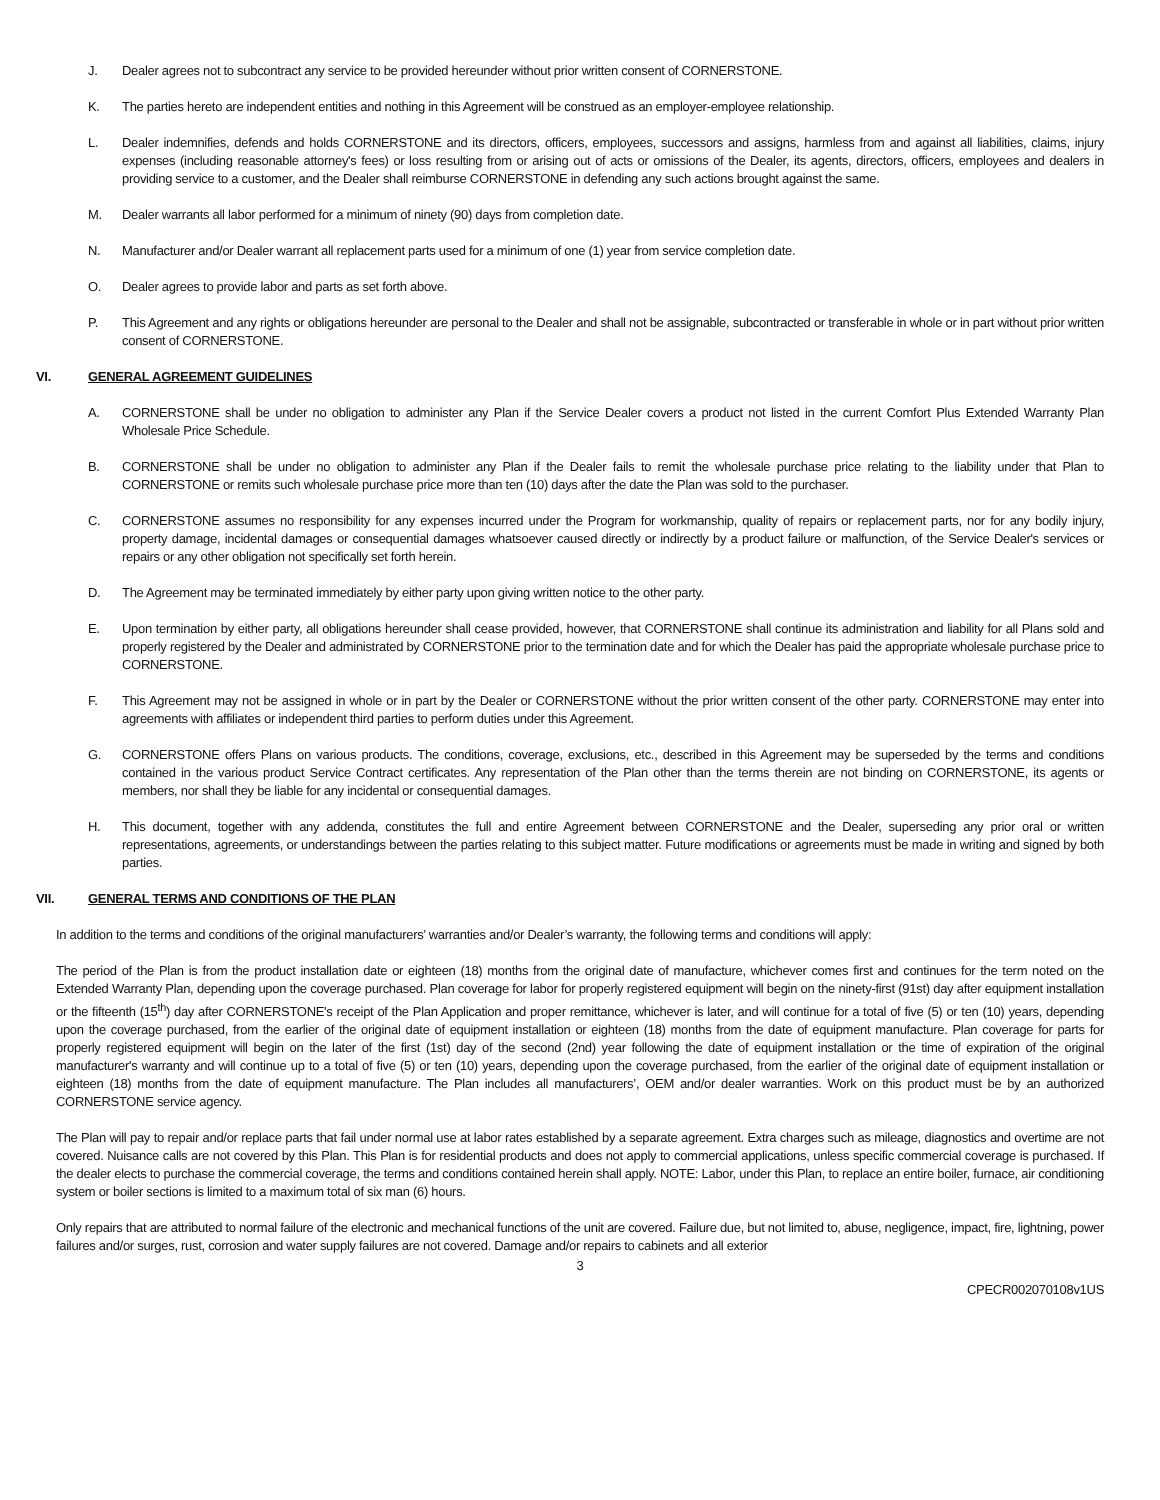J. Dealer agrees not to subcontract any service to be provided hereunder without prior written consent of CORNERSTONE.
K. The parties hereto are independent entities and nothing in this Agreement will be construed as an employer-employee relationship.
L. Dealer indemnifies, defends and holds CORNERSTONE and its directors, officers, employees, successors and assigns, harmless from and against all liabilities, claims, injury expenses (including reasonable attorney's fees) or loss resulting from or arising out of acts or omissions of the Dealer, its agents, directors, officers, employees and dealers in providing service to a customer, and the Dealer shall reimburse CORNERSTONE in defending any such actions brought against the same.
M. Dealer warrants all labor performed for a minimum of ninety (90) days from completion date.
N. Manufacturer and/or Dealer warrant all replacement parts used for a minimum of one (1) year from service completion date.
O. Dealer agrees to provide labor and parts as set forth above.
P. This Agreement and any rights or obligations hereunder are personal to the Dealer and shall not be assignable, subcontracted or transferable in whole or in part without prior written consent of CORNERSTONE.
VI. GENERAL AGREEMENT GUIDELINES
A. CORNERSTONE shall be under no obligation to administer any Plan if the Service Dealer covers a product not listed in the current Comfort Plus Extended Warranty Plan Wholesale Price Schedule.
B. CORNERSTONE shall be under no obligation to administer any Plan if the Dealer fails to remit the wholesale purchase price relating to the liability under that Plan to CORNERSTONE or remits such wholesale purchase price more than ten (10) days after the date the Plan was sold to the purchaser.
C. CORNERSTONE assumes no responsibility for any expenses incurred under the Program for workmanship, quality of repairs or replacement parts, nor for any bodily injury, property damage, incidental damages or consequential damages whatsoever caused directly or indirectly by a product failure or malfunction, of the Service Dealer's services or repairs or any other obligation not specifically set forth herein.
D. The Agreement may be terminated immediately by either party upon giving written notice to the other party.
E. Upon termination by either party, all obligations hereunder shall cease provided, however, that CORNERSTONE shall continue its administration and liability for all Plans sold and properly registered by the Dealer and administrated by CORNERSTONE prior to the termination date and for which the Dealer has paid the appropriate wholesale purchase price to CORNERSTONE.
F. This Agreement may not be assigned in whole or in part by the Dealer or CORNERSTONE without the prior written consent of the other party. CORNERSTONE may enter into agreements with affiliates or independent third parties to perform duties under this Agreement.
G. CORNERSTONE offers Plans on various products. The conditions, coverage, exclusions, etc., described in this Agreement may be superseded by the terms and conditions contained in the various product Service Contract certificates. Any representation of the Plan other than the terms therein are not binding on CORNERSTONE, its agents or members, nor shall they be liable for any incidental or consequential damages.
H. This document, together with any addenda, constitutes the full and entire Agreement between CORNERSTONE and the Dealer, superseding any prior oral or written representations, agreements, or understandings between the parties relating to this subject matter. Future modifications or agreements must be made in writing and signed by both parties.
VII. GENERAL TERMS AND CONDITIONS OF THE PLAN
In addition to the terms and conditions of the original manufacturers’ warranties and/or Dealer’s warranty, the following terms and conditions will apply:
The period of the Plan is from the product installation date or eighteen (18) months from the original date of manufacture, whichever comes first and continues for the term noted on the Extended Warranty Plan, depending upon the coverage purchased. Plan coverage for labor for properly registered equipment will begin on the ninety-first (91st) day after equipment installation or the fifteenth (15<sup>th</sup>) day after CORNERSTONE's receipt of the Plan Application and proper remittance, whichever is later, and will continue for a total of five (5) or ten (10) years, depending upon the coverage purchased, from the earlier of the original date of equipment installation or eighteen (18) months from the date of equipment manufacture. Plan coverage for parts for properly registered equipment will begin on the later of the first (1st) day of the second (2nd) year following the date of equipment installation or the time of expiration of the original manufacturer's warranty and will continue up to a total of five (5) or ten (10) years, depending upon the coverage purchased, from the earlier of the original date of equipment installation or eighteen (18) months from the date of equipment manufacture. The Plan includes all manufacturers’, OEM and/or dealer warranties. Work on this product must be by an authorized CORNERSTONE service agency.
The Plan will pay to repair and/or replace parts that fail under normal use at labor rates established by a separate agreement. Extra charges such as mileage, diagnostics and overtime are not covered. Nuisance calls are not covered by this Plan. This Plan is for residential products and does not apply to commercial applications, unless specific commercial coverage is purchased. If the dealer elects to purchase the commercial coverage, the terms and conditions contained herein shall apply. NOTE: Labor, under this Plan, to replace an entire boiler, furnace, air conditioning system or boiler sections is limited to a maximum total of six man (6) hours.
Only repairs that are attributed to normal failure of the electronic and mechanical functions of the unit are covered. Failure due, but not limited to, abuse, negligence, impact, fire, lightning, power failures and/or surges, rust, corrosion and water supply failures are not covered. Damage and/or repairs to cabinets and all exterior
3
CPECR002070108v1US